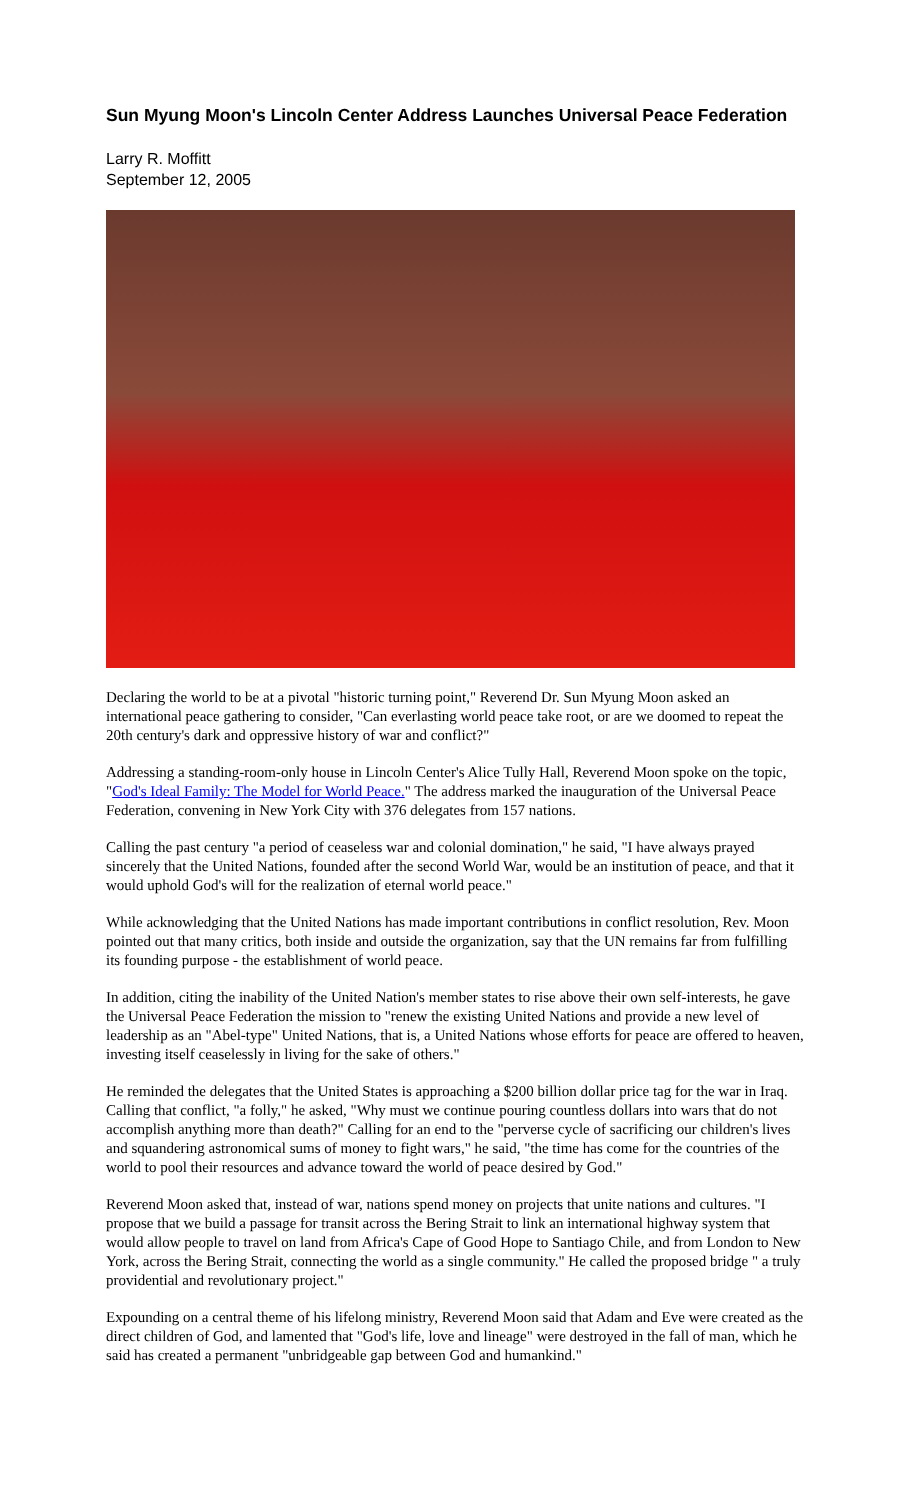Sun Myung Moon's Lincoln Center Address Launches Universal Peace Federation
Larry R. Moffitt
September 12, 2005
Declaring the world to be at a pivotal "historic turning point," Reverend Dr. Sun Myung Moon asked an international peace gathering to consider, "Can everlasting world peace take root, or are we doomed to repeat the 20th century's dark and oppressive history of war and conflict?"
Addressing a standing-room-only house in Lincoln Center's Alice Tully Hall, Reverend Moon spoke on the topic, "God's Ideal Family: The Model for World Peace." The address marked the inauguration of the Universal Peace Federation, convening in New York City with 376 delegates from 157 nations.
Calling the past century "a period of ceaseless war and colonial domination," he said, "I have always prayed sincerely that the United Nations, founded after the second World War, would be an institution of peace, and that it would uphold God's will for the realization of eternal world peace."
While acknowledging that the United Nations has made important contributions in conflict resolution, Rev. Moon pointed out that many critics, both inside and outside the organization, say that the UN remains far from fulfilling its founding purpose - the establishment of world peace.
In addition, citing the inability of the United Nation's member states to rise above their own self-interests, he gave the Universal Peace Federation the mission to "renew the existing United Nations and provide a new level of leadership as an "Abel-type" United Nations, that is, a United Nations whose efforts for peace are offered to heaven, investing itself ceaselessly in living for the sake of others."
He reminded the delegates that the United States is approaching a $200 billion dollar price tag for the war in Iraq. Calling that conflict, "a folly," he asked, "Why must we continue pouring countless dollars into wars that do not accomplish anything more than death?" Calling for an end to the "perverse cycle of sacrificing our children's lives and squandering astronomical sums of money to fight wars," he said, "the time has come for the countries of the world to pool their resources and advance toward the world of peace desired by God."
Reverend Moon asked that, instead of war, nations spend money on projects that unite nations and cultures. "I propose that we build a passage for transit across the Bering Strait to link an international highway system that would allow people to travel on land from Africa's Cape of Good Hope to Santiago Chile, and from London to New York, across the Bering Strait, connecting the world as a single community." He called the proposed bridge " a truly providential and revolutionary project."
Expounding on a central theme of his lifelong ministry, Reverend Moon said that Adam and Eve were created as the direct children of God, and lamented that "God's life, love and lineage" were destroyed in the fall of man, which he said has created a permanent "unbridgeable gap between God and humankind."